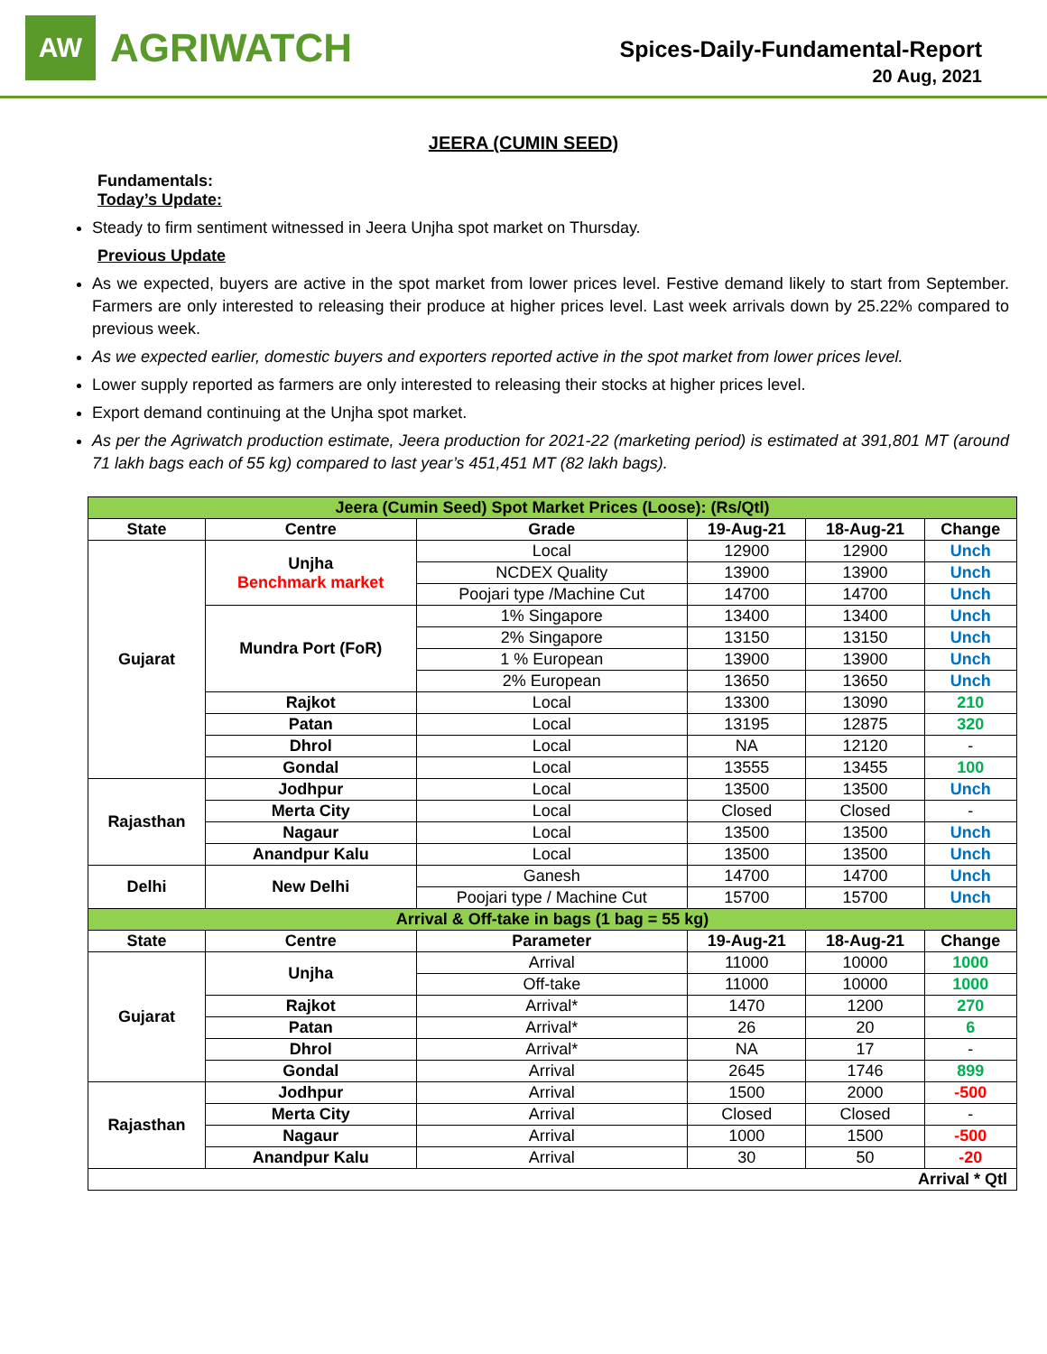AW
AGRIWATCH
Spices-Daily-Fundamental-Report
20 Aug, 2021
JEERA (CUMIN SEED)
Fundamentals:
Today’s Update:
Steady to firm sentiment witnessed in Jeera Unjha spot market on Thursday.
Previous Update
As we expected, buyers are active in the spot market from lower prices level. Festive demand likely to start from September. Farmers are only interested to releasing their produce at higher prices level. Last week arrivals down by 25.22% compared to previous week.
As we expected earlier, domestic buyers and exporters reported active in the spot market from lower prices level.
Lower supply reported as farmers are only interested to releasing their stocks at higher prices level.
Export demand continuing at the Unjha spot market.
As per the Agriwatch production estimate, Jeera production for 2021-22 (marketing period) is estimated at 391,801 MT (around 71 lakh bags each of 55 kg) compared to last year’s 451,451 MT (82 lakh bags).
| Jeera (Cumin Seed) Spot Market Prices (Loose): (Rs/Qtl) | | | | | |
| State | Centre | Grade | 19-Aug-21 | 18-Aug-21 | Change |
| Gujarat | Unjha Benchmark market | Local | 12900 | 12900 | Unch |
| | | NCDEX Quality | 13900 | 13900 | Unch |
| | | Poojari type /Machine Cut | 14700 | 14700 | Unch |
| | Mundra Port (FoR) | 1% Singapore | 13400 | 13400 | Unch |
| | | 2% Singapore | 13150 | 13150 | Unch |
| | | 1 % European | 13900 | 13900 | Unch |
| | | 2% European | 13650 | 13650 | Unch |
| | Rajkot | Local | 13300 | 13090 | 210 |
| | Patan | Local | 13195 | 12875 | 320 |
| | Dhrol | Local | NA | 12120 | - |
| | Gondal | Local | 13555 | 13455 | 100 |
| Rajasthan | Jodhpur | Local | 13500 | 13500 | Unch |
| | Merta City | Local | Closed | Closed | - |
| | Nagaur | Local | 13500 | 13500 | Unch |
| | Anandpur Kalu | Local | 13500 | 13500 | Unch |
| Delhi | New Delhi | Ganesh | 14700 | 14700 | Unch |
| | | Poojari type / Machine Cut | 15700 | 15700 | Unch |
| Arrival & Off-take in bags (1 bag = 55 kg) | | | | | |
| State | Centre | Parameter | 19-Aug-21 | 18-Aug-21 | Change |
| Gujarat | Unjha | Arrival | 11000 | 10000 | 1000 |
| | | Off-take | 11000 | 10000 | 1000 |
| | Rajkot | Arrival* | 1470 | 1200 | 270 |
| | Patan | Arrival* | 26 | 20 | 6 |
| | Dhrol | Arrival* | NA | 17 | - |
| | Gondal | Arrival | 2645 | 1746 | 899 |
| Rajasthan | Jodhpur | Arrival | 1500 | 2000 | -500 |
| | Merta City | Arrival | Closed | Closed | - |
| | Nagaur | Arrival | 1000 | 1500 | -500 |
| | Anandpur Kalu | Arrival | 30 | 50 | -20 |
| Arrival * Qtl | | | | | |